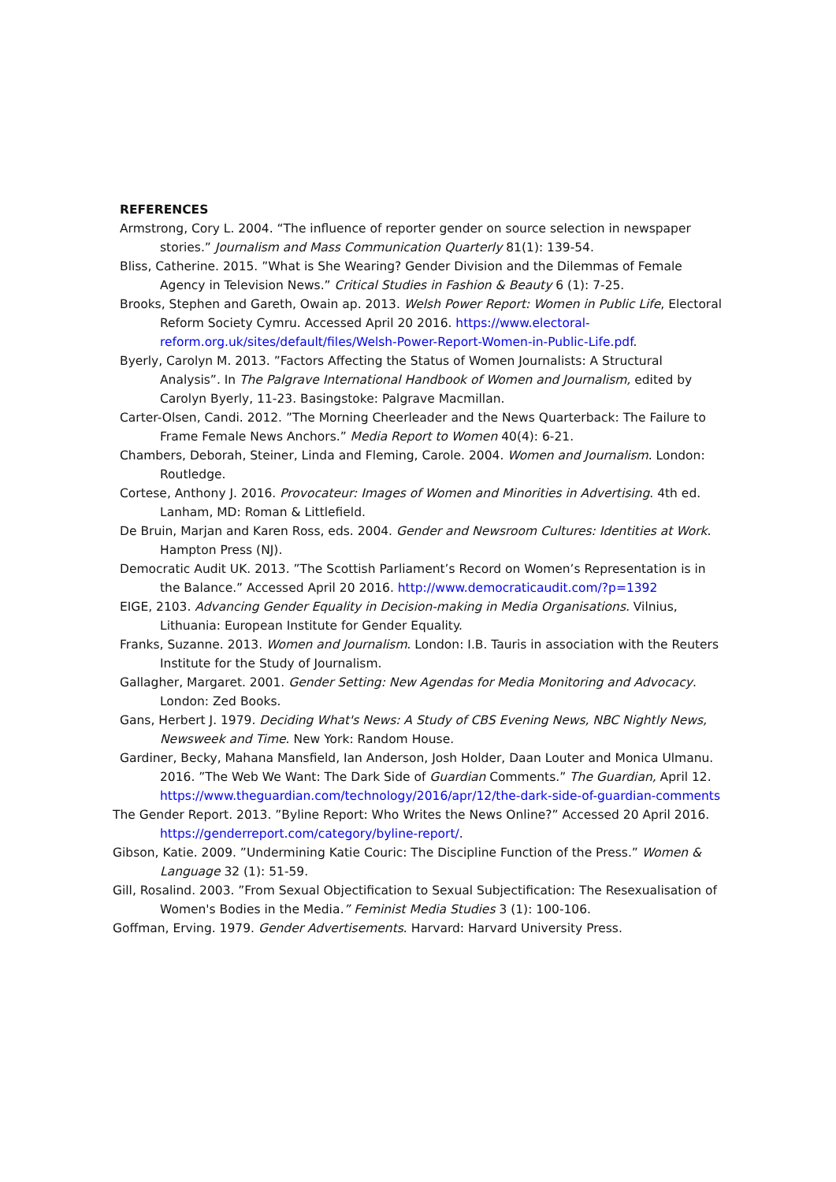REFERENCES
Armstrong, Cory L. 2004. “The influence of reporter gender on source selection in newspaper stories.” Journalism and Mass Communication Quarterly 81(1): 139-54.
Bliss, Catherine. 2015. ”What is She Wearing? Gender Division and the Dilemmas of Female Agency in Television News.” Critical Studies in Fashion & Beauty 6 (1): 7-25.
Brooks, Stephen and Gareth, Owain ap. 2013. Welsh Power Report: Women in Public Life, Electoral Reform Society Cymru. Accessed April 20 2016. https://www.electoral-reform.org.uk/sites/default/files/Welsh-Power-Report-Women-in-Public-Life.pdf.
Byerly, Carolyn M. 2013. ”Factors Affecting the Status of Women Journalists: A Structural Analysis”. In The Palgrave International Handbook of Women and Journalism, edited by Carolyn Byerly, 11-23. Basingstoke: Palgrave Macmillan.
Carter-Olsen, Candi. 2012. ”The Morning Cheerleader and the News Quarterback: The Failure to Frame Female News Anchors.” Media Report to Women 40(4): 6-21.
Chambers, Deborah, Steiner, Linda and Fleming, Carole. 2004. Women and Journalism. London: Routledge.
Cortese, Anthony J. 2016. Provocateur: Images of Women and Minorities in Advertising. 4th ed. Lanham, MD: Roman & Littlefield.
De Bruin, Marjan and Karen Ross, eds. 2004. Gender and Newsroom Cultures: Identities at Work. Hampton Press (NJ).
Democratic Audit UK. 2013. ”The Scottish Parliament’s Record on Women’s Representation is in the Balance.” Accessed April 20 2016. http://www.democraticaudit.com/?p=1392
EIGE, 2103. Advancing Gender Equality in Decision-making in Media Organisations. Vilnius, Lithuania: European Institute for Gender Equality.
Franks, Suzanne. 2013. Women and Journalism. London: I.B. Tauris in association with the Reuters Institute for the Study of Journalism.
Gallagher, Margaret. 2001. Gender Setting: New Agendas for Media Monitoring and Advocacy. London: Zed Books.
Gans, Herbert J. 1979. Deciding What's News: A Study of CBS Evening News, NBC Nightly News, Newsweek and Time. New York: Random House.
Gardiner, Becky, Mahana Mansfield, Ian Anderson, Josh Holder, Daan Louter and Monica Ulmanu. 2016. ”The Web We Want: The Dark Side of Guardian Comments.” The Guardian, April 12. https://www.theguardian.com/technology/2016/apr/12/the-dark-side-of-guardian-comments
The Gender Report. 2013. ”Byline Report: Who Writes the News Online?” Accessed 20 April 2016. https://genderreport.com/category/byline-report/.
Gibson, Katie. 2009. ”Undermining Katie Couric: The Discipline Function of the Press.” Women & Language 32 (1): 51-59.
Gill, Rosalind. 2003. ”From Sexual Objectification to Sexual Subjectification: The Resexualisation of Women's Bodies in the Media.” Feminist Media Studies 3 (1): 100-106.
Goffman, Erving. 1979. Gender Advertisements. Harvard: Harvard University Press.